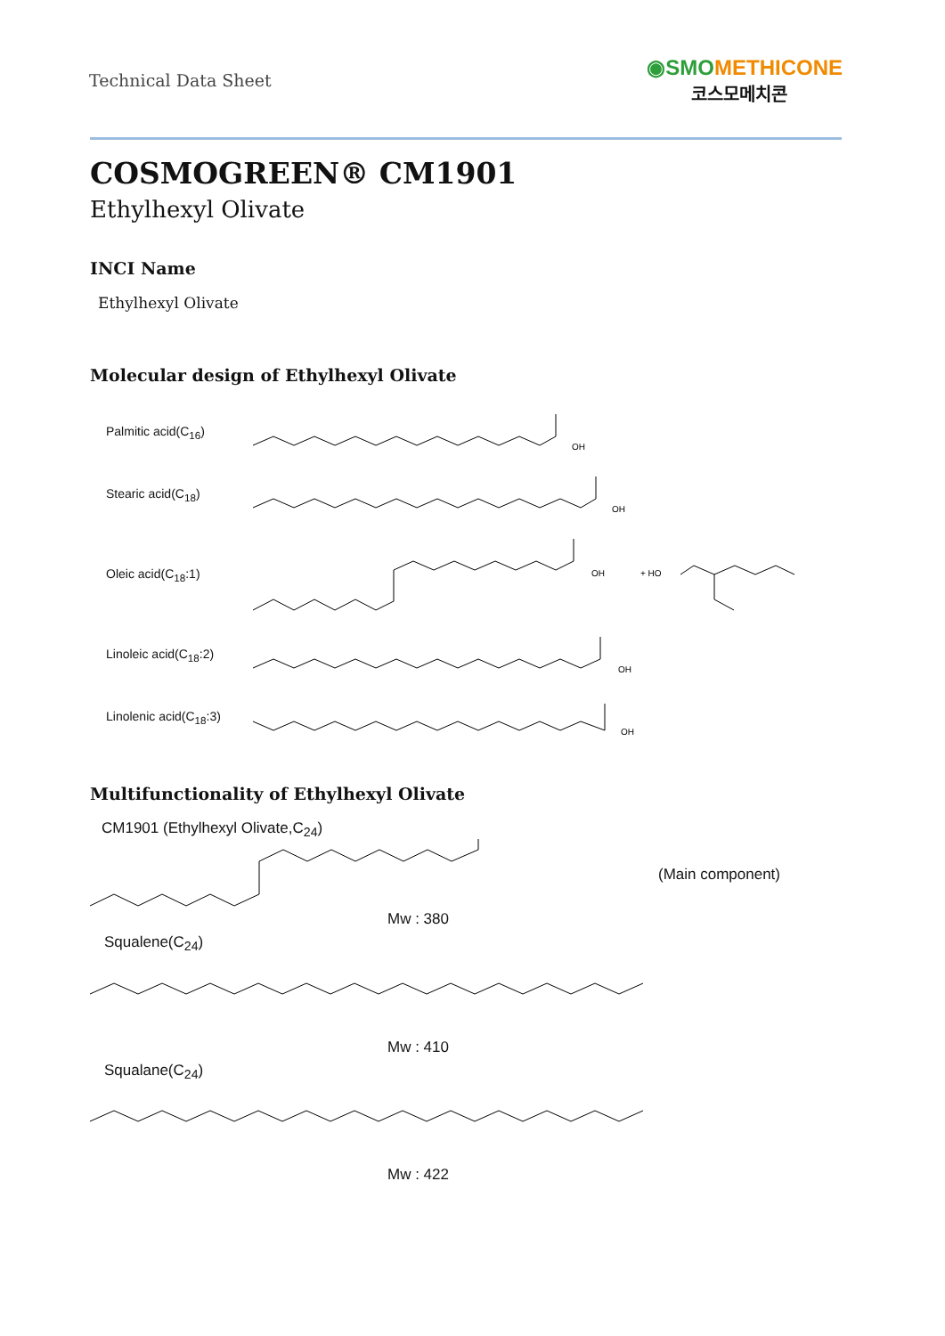Technical Data Sheet
◉SMO METHICONE
코스모메치콘
COSMOGREEN® CM1901
Ethylhexyl Olivate
INCI Name
Ethylhexyl Olivate
Molecular design of Ethylhexyl Olivate
Palmitic acid(C<sub>16</sub>)
OH
Stearic acid(C<sub>18</sub>)
OH
Oleic acid(C<sub>18</sub>:1)
OH
+ HO
Linoleic acid(C<sub>18</sub>:2)
OH
Linolenic acid(C<sub>18</sub>:3)
OH
Multifunctionality of Ethylhexyl Olivate
CM1901 (Ethylhexyl Olivate,C<sub>24</sub>)
(Main component)
Mw : 380
Squalene(C<sub>24</sub>)
Mw : 410
Squalane(C<sub>24</sub>)
Mw : 422